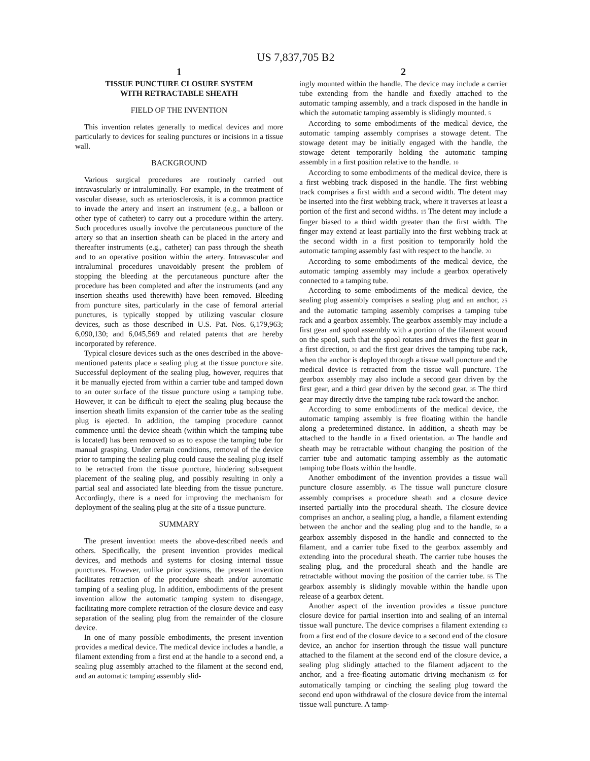US 7,837,705 B2
1
TISSUE PUNCTURE CLOSURE SYSTEM
WITH RETRACTABLE SHEATH
FIELD OF THE INVENTION
This invention relates generally to medical devices and more particularly to devices for sealing punctures or incisions in a tissue wall.
BACKGROUND
Various surgical procedures are routinely carried out intravascularly or intraluminally. For example, in the treatment of vascular disease, such as arteriosclerosis, it is a common practice to invade the artery and insert an instrument (e.g., a balloon or other type of catheter) to carry out a procedure within the artery. Such procedures usually involve the percutaneous puncture of the artery so that an insertion sheath can be placed in the artery and thereafter instruments (e.g., catheter) can pass through the sheath and to an operative position within the artery. Intravascular and intraluminal procedures unavoidably present the problem of stopping the bleeding at the percutaneous puncture after the procedure has been completed and after the instruments (and any insertion sheaths used therewith) have been removed. Bleeding from puncture sites, particularly in the case of femoral arterial punctures, is typically stopped by utilizing vascular closure devices, such as those described in U.S. Pat. Nos. 6,179,963; 6,090,130; and 6,045,569 and related patents that are hereby incorporated by reference.
Typical closure devices such as the ones described in the above-mentioned patents place a sealing plug at the tissue puncture site. Successful deployment of the sealing plug, however, requires that it be manually ejected from within a carrier tube and tamped down to an outer surface of the tissue puncture using a tamping tube. However, it can be difficult to eject the sealing plug because the insertion sheath limits expansion of the carrier tube as the sealing plug is ejected. In addition, the tamping procedure cannot commence until the device sheath (within which the tamping tube is located) has been removed so as to expose the tamping tube for manual grasping. Under certain conditions, removal of the device prior to tamping the sealing plug could cause the sealing plug itself to be retracted from the tissue puncture, hindering subsequent placement of the sealing plug, and possibly resulting in only a partial seal and associated late bleeding from the tissue puncture. Accordingly, there is a need for improving the mechanism for deployment of the sealing plug at the site of a tissue puncture.
SUMMARY
The present invention meets the above-described needs and others. Specifically, the present invention provides medical devices, and methods and systems for closing internal tissue punctures. However, unlike prior systems, the present invention facilitates retraction of the procedure sheath and/or automatic tamping of a sealing plug. In addition, embodiments of the present invention allow the automatic tamping system to disengage, facilitating more complete retraction of the closure device and easy separation of the sealing plug from the remainder of the closure device.
In one of many possible embodiments, the present invention provides a medical device. The medical device includes a handle, a filament extending from a first end at the handle to a second end, a sealing plug assembly attached to the filament at the second end, and an automatic tamping assembly slid-
2
ingly mounted within the handle. The device may include a carrier tube extending from the handle and fixedly attached to the automatic tamping assembly, and a track disposed in the handle in which the automatic tamping assembly is slidingly mounted. 5
According to some embodiments of the medical device, the automatic tamping assembly comprises a stowage detent. The stowage detent may be initially engaged with the handle, the stowage detent temporarily holding the automatic tamping assembly in a first position relative to the handle. 10
According to some embodiments of the medical device, there is a first webbing track disposed in the handle. The first webbing track comprises a first width and a second width. The detent may be inserted into the first webbing track, where it traverses at least a portion of the first and second widths. 15 The detent may include a finger biased to a third width greater than the first width. The finger may extend at least partially into the first webbing track at the second width in a first position to temporarily hold the automatic tamping assembly fast with respect to the handle. 20
According to some embodiments of the medical device, the automatic tamping assembly may include a gearbox operatively connected to a tamping tube.
According to some embodiments of the medical device, the sealing plug assembly comprises a sealing plug and an anchor, 25 and the automatic tamping assembly comprises a tamping tube rack and a gearbox assembly. The gearbox assembly may include a first gear and spool assembly with a portion of the filament wound on the spool, such that the spool rotates and drives the first gear in a first direction, 30 and the first gear drives the tamping tube rack, when the anchor is deployed through a tissue wall puncture and the medical device is retracted from the tissue wall puncture. The gearbox assembly may also include a second gear driven by the first gear, and a third gear driven by the second gear. 35 The third gear may directly drive the tamping tube rack toward the anchor.
According to some embodiments of the medical device, the automatic tamping assembly is free floating within the handle along a predetermined distance. In addition, a sheath may be attached to the handle in a fixed orientation. 40 The handle and sheath may be retractable without changing the position of the carrier tube and automatic tamping assembly as the automatic tamping tube floats within the handle.
Another embodiment of the invention provides a tissue wall puncture closure assembly. 45 The tissue wall puncture closure assembly comprises a procedure sheath and a closure device inserted partially into the procedural sheath. The closure device comprises an anchor, a sealing plug, a handle, a filament extending between the anchor and the sealing plug and to the handle, 50 a gearbox assembly disposed in the handle and connected to the filament, and a carrier tube fixed to the gearbox assembly and extending into the procedural sheath. The carrier tube houses the sealing plug, and the procedural sheath and the handle are retractable without moving the position of the carrier tube. 55 The gearbox assembly is slidingly movable within the handle upon release of a gearbox detent.
Another aspect of the invention provides a tissue puncture closure device for partial insertion into and sealing of an internal tissue wall puncture. The device comprises a filament extending 60 from a first end of the closure device to a second end of the closure device, an anchor for insertion through the tissue wall puncture attached to the filament at the second end of the closure device, a sealing plug slidingly attached to the filament adjacent to the anchor, and a free-floating automatic driving mechanism 65 for automatically tamping or cinching the sealing plug toward the second end upon withdrawal of the closure device from the internal tissue wall puncture. A tamp-